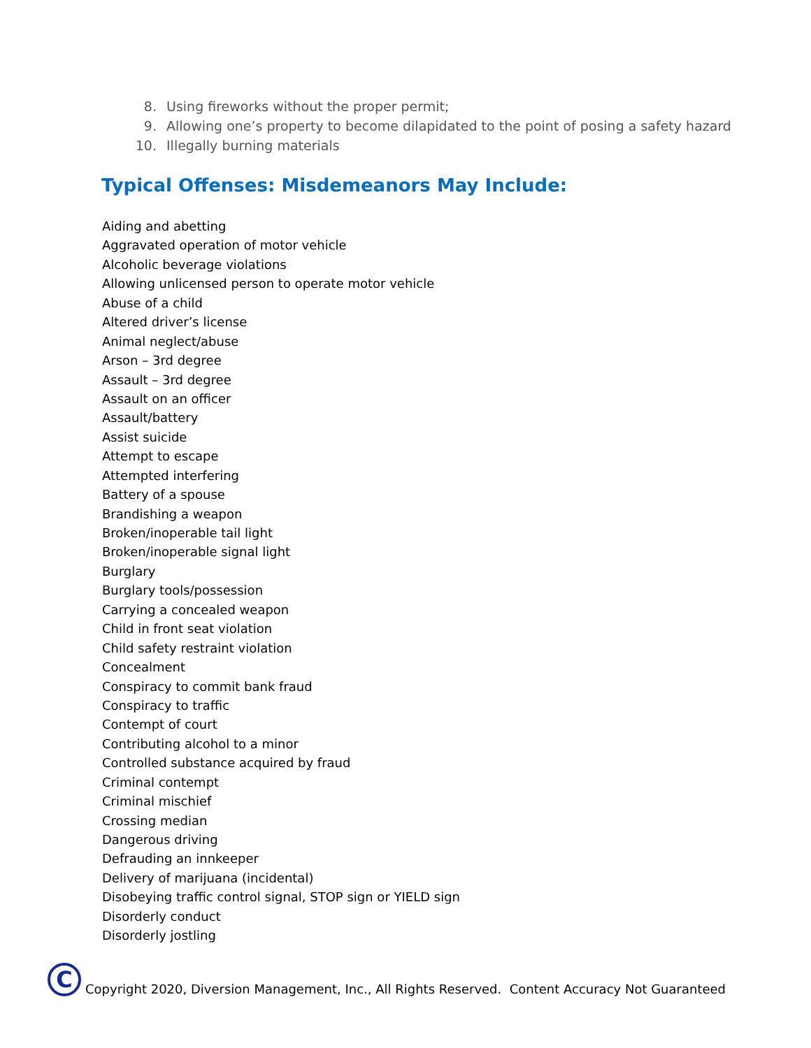8. Using fireworks without the proper permit;
9. Allowing one’s property to become dilapidated to the point of posing a safety hazard
10. Illegally burning materials
Typical Offenses: Misdemeanors May Include:
Aiding and abetting
Aggravated operation of motor vehicle
Alcoholic beverage violations
Allowing unlicensed person to operate motor vehicle
Abuse of a child
Altered driver’s license
Animal neglect/abuse
Arson – 3rd degree
Assault – 3rd degree
Assault on an officer
Assault/battery
Assist suicide
Attempt to escape
Attempted interfering
Battery of a spouse
Brandishing a weapon
Broken/inoperable tail light
Broken/inoperable signal light
Burglary
Burglary tools/possession
Carrying a concealed weapon
Child in front seat violation
Child safety restraint violation
Concealment
Conspiracy to commit bank fraud
Conspiracy to traffic
Contempt of court
Contributing alcohol to a minor
Controlled substance acquired by fraud
Criminal contempt
Criminal mischief
Crossing median
Dangerous driving
Defrauding an innkeeper
Delivery of marijuana (incidental)
Disobeying traffic control signal, STOP sign or YIELD sign
Disorderly conduct
Disorderly jostling
C
Copyright 2020, Diversion Management, Inc., All Rights Reserved. Content Accuracy Not Guaranteed